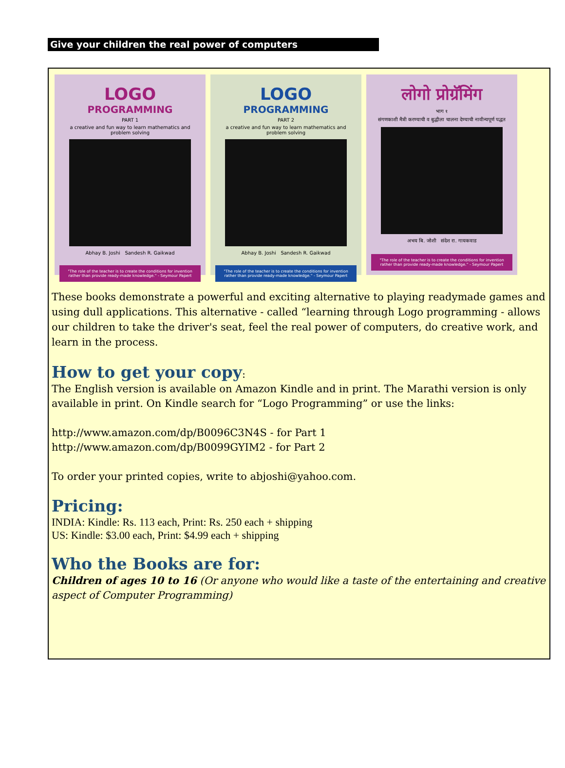Give your children the real power of computers
LOGO
PROGRAMMING
PART 1
a creative and fun way to learn mathematics and problem solving
Abhay B. Joshi Sandesh R. Gaikwad
"The role of the teacher is to create the conditions for invention rather than provide ready-made knowledge." - Seymour Papert
LOGO
PROGRAMMING
PART 2
a creative and fun way to learn mathematics and problem solving
Abhay B. Joshi Sandesh R. Gaikwad
"The role of the teacher is to create the conditions for invention rather than provide ready-made knowledge." - Seymour Papert
लोगो प्रोग्रॅमिंग
भाग १
संगणकाशी मैत्री करण्याची व बुद्धीला चालना देण्याची नावीन्यपूर्ण पद्धत
अभय बि. जोशी संदेश रा. गायकवाड
"The role of the teacher is to create the conditions for invention rather than provide ready-made knowledge." - Seymour Papert
These books demonstrate a powerful and exciting alternative to playing readymade games and using dull applications. This alternative - called “learning through Logo programming - allows our children to take the driver's seat, feel the real power of computers, do creative work, and learn in the process.
How to get your copy:
The English version is available on Amazon Kindle and in print. The Marathi version is only available in print. On Kindle search for “Logo Programming” or use the links:
http://www.amazon.com/dp/B0096C3N4S - for Part 1
http://www.amazon.com/dp/B0099GYIM2 - for Part 2
To order your printed copies, write to abjoshi@yahoo.com.
Pricing:
INDIA: Kindle: Rs. 113 each, Print: Rs. 250 each + shipping
US: Kindle: $3.00 each, Print: $4.99 each + shipping
Who the Books are for:
Children of ages 10 to 16 (Or anyone who would like a taste of the entertaining and creative aspect of Computer Programming)